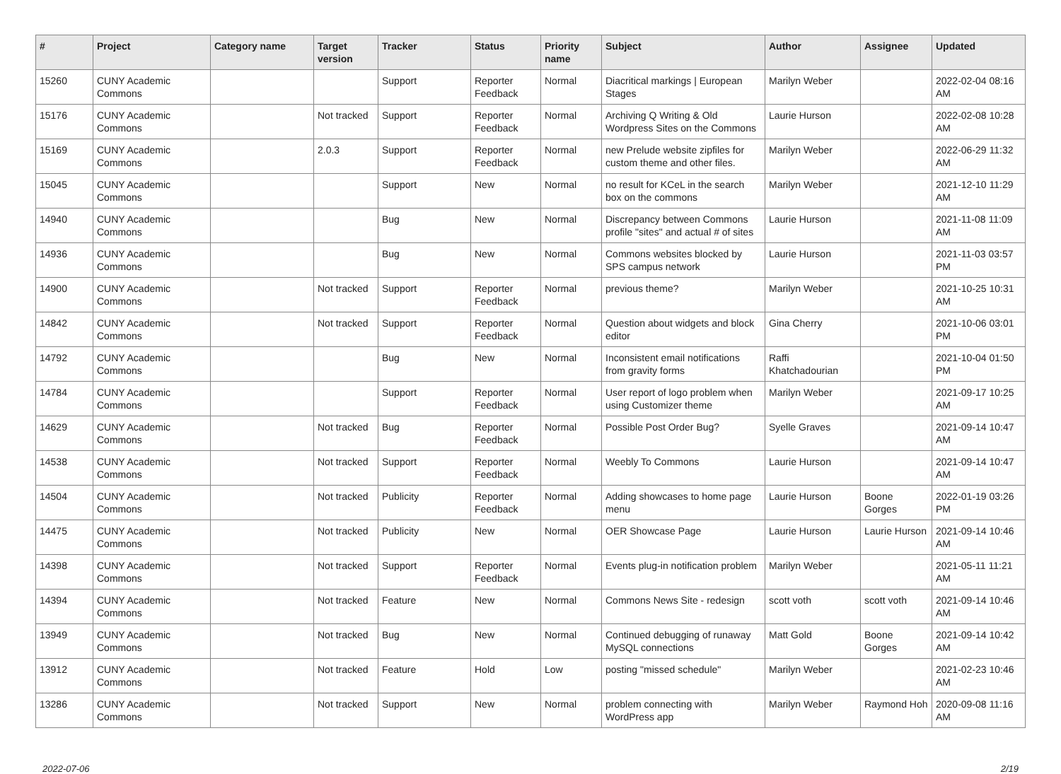| # | Project | Category name | Target version | Tracker | Status | Priority name | Subject | Author | Assignee | Updated |
| --- | --- | --- | --- | --- | --- | --- | --- | --- | --- | --- |
| 15260 | CUNY Academic Commons | | | Support | Reporter Feedback | Normal | Diacritical markings / European Stages | Marilyn Weber | | 2022-02-04 08:16 AM |
| 15176 | CUNY Academic Commons | | Not tracked | Support | Reporter Feedback | Normal | Archiving Q Writing & Old Wordpress Sites on the Commons | Laurie Hurson | | 2022-02-08 10:28 AM |
| 15169 | CUNY Academic Commons | | 2.0.3 | Support | Reporter Feedback | Normal | new Prelude website zipfiles for custom theme and other files. | Marilyn Weber | | 2022-06-29 11:32 AM |
| 15045 | CUNY Academic Commons | | | Support | New | Normal | no result for KCeL in the search box on the commons | Marilyn Weber | | 2021-12-10 11:29 AM |
| 14940 | CUNY Academic Commons | | | Bug | New | Normal | Discrepancy between Commons profile "sites" and actual # of sites | Laurie Hurson | | 2021-11-08 11:09 AM |
| 14936 | CUNY Academic Commons | | | Bug | New | Normal | Commons websites blocked by SPS campus network | Laurie Hurson | | 2021-11-03 03:57 PM |
| 14900 | CUNY Academic Commons | | Not tracked | Support | Reporter Feedback | Normal | previous theme? | Marilyn Weber | | 2021-10-25 10:31 AM |
| 14842 | CUNY Academic Commons | | Not tracked | Support | Reporter Feedback | Normal | Question about widgets and block editor | Gina Cherry | | 2021-10-06 03:01 PM |
| 14792 | CUNY Academic Commons | | | Bug | New | Normal | Inconsistent email notifications from gravity forms | Raffi Khatchadourian | | 2021-10-04 01:50 PM |
| 14784 | CUNY Academic Commons | | | Support | Reporter Feedback | Normal | User report of logo problem when using Customizer theme | Marilyn Weber | | 2021-09-17 10:25 AM |
| 14629 | CUNY Academic Commons | | Not tracked | Bug | Reporter Feedback | Normal | Possible Post Order Bug? | Syelle Graves | | 2021-09-14 10:47 AM |
| 14538 | CUNY Academic Commons | | Not tracked | Support | Reporter Feedback | Normal | Weebly To Commons | Laurie Hurson | | 2021-09-14 10:47 AM |
| 14504 | CUNY Academic Commons | | Not tracked | Publicity | Reporter Feedback | Normal | Adding showcases to home page menu | Laurie Hurson | Boone Gorges | 2022-01-19 03:26 PM |
| 14475 | CUNY Academic Commons | | Not tracked | Publicity | New | Normal | OER Showcase Page | Laurie Hurson | Laurie Hurson | 2021-09-14 10:46 AM |
| 14398 | CUNY Academic Commons | | Not tracked | Support | Reporter Feedback | Normal | Events plug-in notification problem | Marilyn Weber | | 2021-05-11 11:21 AM |
| 14394 | CUNY Academic Commons | | Not tracked | Feature | New | Normal | Commons News Site - redesign | scott voth | scott voth | 2021-09-14 10:46 AM |
| 13949 | CUNY Academic Commons | | Not tracked | Bug | New | Normal | Continued debugging of runaway MySQL connections | Matt Gold | Boone Gorges | 2021-09-14 10:42 AM |
| 13912 | CUNY Academic Commons | | Not tracked | Feature | Hold | Low | posting "missed schedule" | Marilyn Weber | | 2021-02-23 10:46 AM |
| 13286 | CUNY Academic Commons | | Not tracked | Support | New | Normal | problem connecting with WordPress app | Marilyn Weber | Raymond Hoh | 2020-09-08 11:16 AM |
2022-07-06 2/19